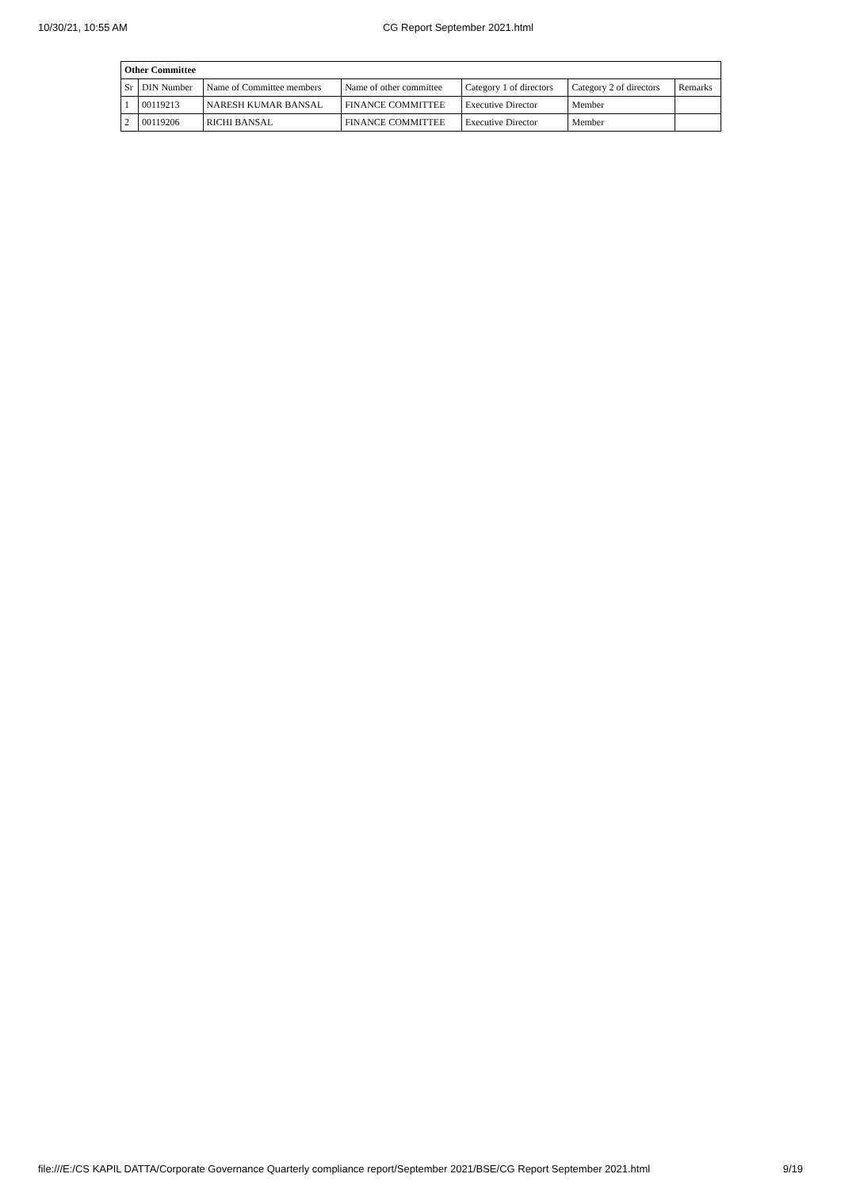10/30/21, 10:55 AM CG Report September 2021.html
| Other Committee | | | | | | |
| --- | --- | --- | --- | --- | --- | --- |
| Sr | DIN Number | Name of Committee members | Name of other committee | Category 1 of directors | Category 2 of directors | Remarks |
| 1 | 00119213 | NARESH KUMAR BANSAL | FINANCE COMMITTEE | Executive Director | Member | |
| 2 | 00119206 | RICHI BANSAL | FINANCE COMMITTEE | Executive Director | Member | |
file:///E:/CS KAPIL DATTA/Corporate Governance Quarterly compliance report/September 2021/BSE/CG Report September 2021.html 9/19